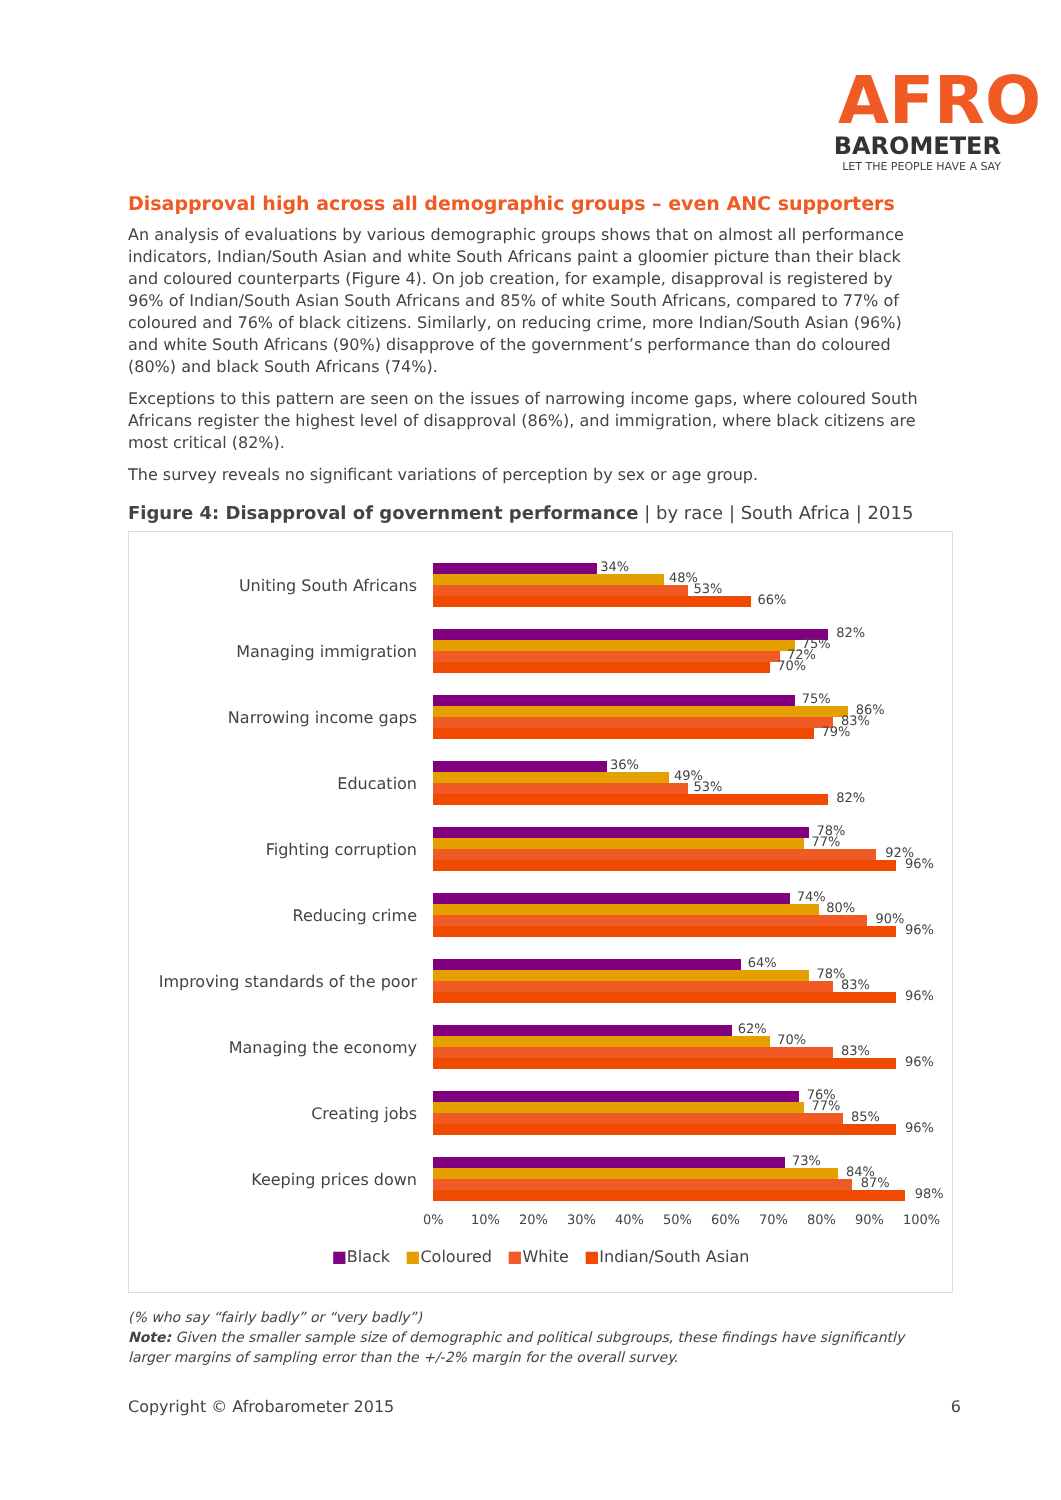AFRO
BAROMETER
LET THE PEOPLE HAVE A SAY
Disapproval high across all demographic groups – even ANC supporters
An analysis of evaluations by various demographic groups shows that on almost all performance indicators, Indian/South Asian and white South Africans paint a gloomier picture than their black and coloured counterparts (Figure 4). On job creation, for example, disapproval is registered by 96% of Indian/South Asian South Africans and 85% of white South Africans, compared to 77% of coloured and 76% of black citizens. Similarly, on reducing crime, more Indian/South Asian (96%) and white South Africans (90%) disapprove of the government’s performance than do coloured (80%) and black South Africans (74%).
Exceptions to this pattern are seen on the issues of narrowing income gaps, where coloured South Africans register the highest level of disapproval (86%), and immigration, where black citizens are most critical (82%).
The survey reveals no significant variations of perception by sex or age group.
Figure 4: Disapproval of government performance | by race | South Africa | 2015
Uniting South Africans
34%
48%
53%
66%
Managing immigration
82%
75%
72%
70%
Narrowing income gaps
75%
86%
83%
79%
Education
36%
49%
53%
82%
Fighting corruption
78%
77%
92%
96%
Reducing crime
74%
80%
90%
96%
Improving standards of the poor
64%
78%
83%
96%
Managing the economy
62%
70%
83%
96%
Creating jobs
76%
77%
85%
96%
Keeping prices down
73%
84%
87%
98%
0% 10% 20% 30% 40% 50% 60% 70% 80% 90% 100%
■Black ■Coloured ■White ■Indian/South Asian
(% who say “fairly badly” or “very badly”)
Note: Given the smaller sample size of demographic and political subgroups, these findings have significantly larger margins of sampling error than the +/-2% margin for the overall survey.
Copyright © Afrobarometer 2015 6